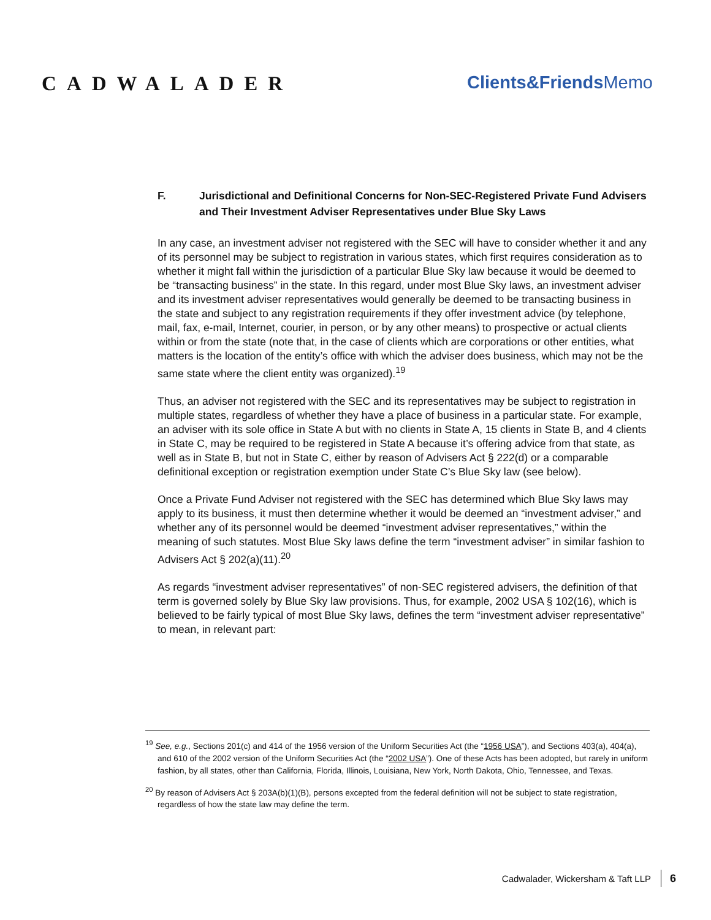CADWALADER Clients&Friends Memo
F. Jurisdictional and Definitional Concerns for Non-SEC-Registered Private Fund Advisers and Their Investment Adviser Representatives under Blue Sky Laws
In any case, an investment adviser not registered with the SEC will have to consider whether it and any of its personnel may be subject to registration in various states, which first requires consideration as to whether it might fall within the jurisdiction of a particular Blue Sky law because it would be deemed to be “transacting business” in the state. In this regard, under most Blue Sky laws, an investment adviser and its investment adviser representatives would generally be deemed to be transacting business in the state and subject to any registration requirements if they offer investment advice (by telephone, mail, fax, e-mail, Internet, courier, in person, or by any other means) to prospective or actual clients within or from the state (note that, in the case of clients which are corporations or other entities, what matters is the location of the entity’s office with which the adviser does business, which may not be the same state where the client entity was organized).<sup>19</sup>
Thus, an adviser not registered with the SEC and its representatives may be subject to registration in multiple states, regardless of whether they have a place of business in a particular state. For example, an adviser with its sole office in State A but with no clients in State A, 15 clients in State B, and 4 clients in State C, may be required to be registered in State A because it’s offering advice from that state, as well as in State B, but not in State C, either by reason of Advisers Act § 222(d) or a comparable definitional exception or registration exemption under State C’s Blue Sky law (see below).
Once a Private Fund Adviser not registered with the SEC has determined which Blue Sky laws may apply to its business, it must then determine whether it would be deemed an “investment adviser,” and whether any of its personnel would be deemed “investment adviser representatives,” within the meaning of such statutes. Most Blue Sky laws define the term “investment adviser” in similar fashion to Advisers Act § 202(a)(11).<sup>20</sup>
As regards “investment adviser representatives” of non-SEC registered advisers, the definition of that term is governed solely by Blue Sky law provisions. Thus, for example, 2002 USA § 102(16), which is believed to be fairly typical of most Blue Sky laws, defines the term “investment adviser representative” to mean, in relevant part:
<sup>19</sup> See, e.g., Sections 201(c) and 414 of the 1956 version of the Uniform Securities Act (the “1956 USA”), and Sections 403(a), 404(a), and 610 of the 2002 version of the Uniform Securities Act (the “2002 USA”). One of these Acts has been adopted, but rarely in uniform fashion, by all states, other than California, Florida, Illinois, Louisiana, New York, North Dakota, Ohio, Tennessee, and Texas.
<sup>20</sup> By reason of Advisers Act § 203A(b)(1)(B), persons excepted from the federal definition will not be subject to state registration, regardless of how the state law may define the term.
Cadwalader, Wickersham & Taft LLP 6